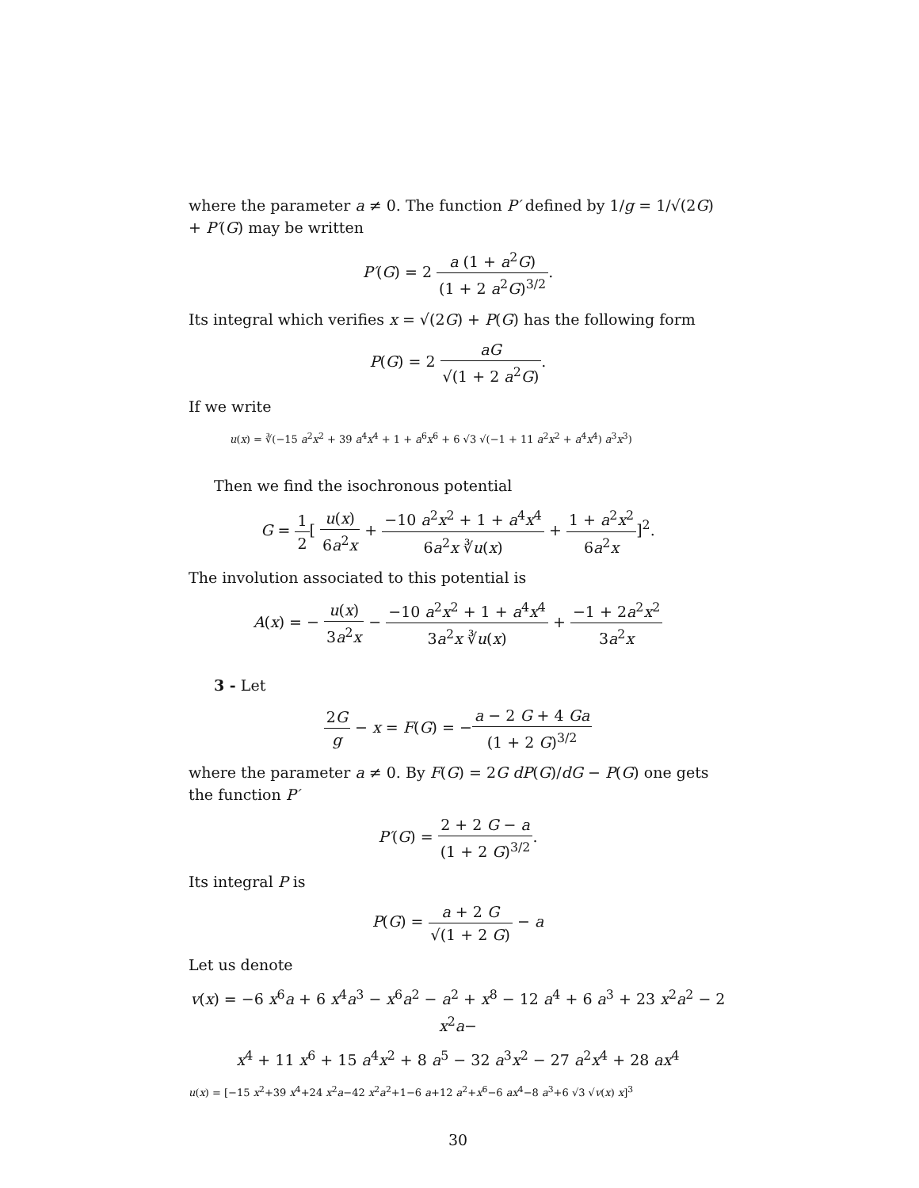where the parameter a ≠ 0. The function P′ defined by 1/g = 1/√(2G) + P′(G) may be written
P′(G) = 2 a (1 + a<sup>2</sup>G) (1 + 2 a<sup>2</sup>G)<sup>3/2</sup>.
Its integral which verifies x = √(2G) + P(G) has the following form
P(G) = 2 aG √(1 + 2 a<sup>2</sup>G).
If we write
u(x) = ∛(−15 a<sup>2</sup>x<sup>2</sup> + 39 a<sup>4</sup>x<sup>4</sup> + 1 + a<sup>6</sup>x<sup>6</sup> + 6 √3 √(−1 + 11 a<sup>2</sup>x<sup>2</sup> + a<sup>4</sup>x<sup>4</sup>) a<sup>3</sup>x<sup>3</sup>)
Then we find the isochronous potential
G = 1 2[ u(x) 6a<sup>2</sup>x + −10 a<sup>2</sup>x<sup>2</sup> + 1 + a<sup>4</sup>x<sup>4</sup> 6a<sup>2</sup>x ∛u(x) + 1 + a<sup>2</sup>x<sup>2</sup> 6a<sup>2</sup>x]<sup>2</sup>.
The involution associated to this potential is
A(x) = − u(x) 3a<sup>2</sup>x − −10 a<sup>2</sup>x<sup>2</sup> + 1 + a<sup>4</sup>x<sup>4</sup> 3a<sup>2</sup>x ∛u(x) + −1 + 2a<sup>2</sup>x<sup>2</sup> 3a<sup>2</sup>x
3 - Let
2G g − x = F(G) = −a − 2 G + 4 Ga (1 + 2 G)<sup>3/2</sup>
where the parameter a ≠ 0. By F(G) = 2G dP(G)/dG − P(G) one gets the function P′
P′(G) = 2 + 2 G − a (1 + 2 G)<sup>3/2</sup>.
Its integral P is
P(G) = a + 2 G √(1 + 2 G) − a
Let us denote
v(x) = −6 x<sup>6</sup>a + 6 x<sup>4</sup>a<sup>3</sup> − x<sup>6</sup>a<sup>2</sup> − a<sup>2</sup> + x<sup>8</sup> − 12 a<sup>4</sup> + 6 a<sup>3</sup> + 23 x<sup>2</sup>a<sup>2</sup> − 2 x<sup>2</sup>a−
x<sup>4</sup> + 11 x<sup>6</sup> + 15 a<sup>4</sup>x<sup>2</sup> + 8 a<sup>5</sup> − 32 a<sup>3</sup>x<sup>2</sup> − 27 a<sup>2</sup>x<sup>4</sup> + 28 ax<sup>4</sup>
u(x) = [−15 x<sup>2</sup>+39 x<sup>4</sup>+24 x<sup>2</sup>a−42 x<sup>2</sup>a<sup>2</sup>+1−6 a+12 a<sup>2</sup>+x<sup>6</sup>−6 ax<sup>4</sup>−8 a<sup>3</sup>+6 √3 √v(x) x]<sup>3</sup>
30